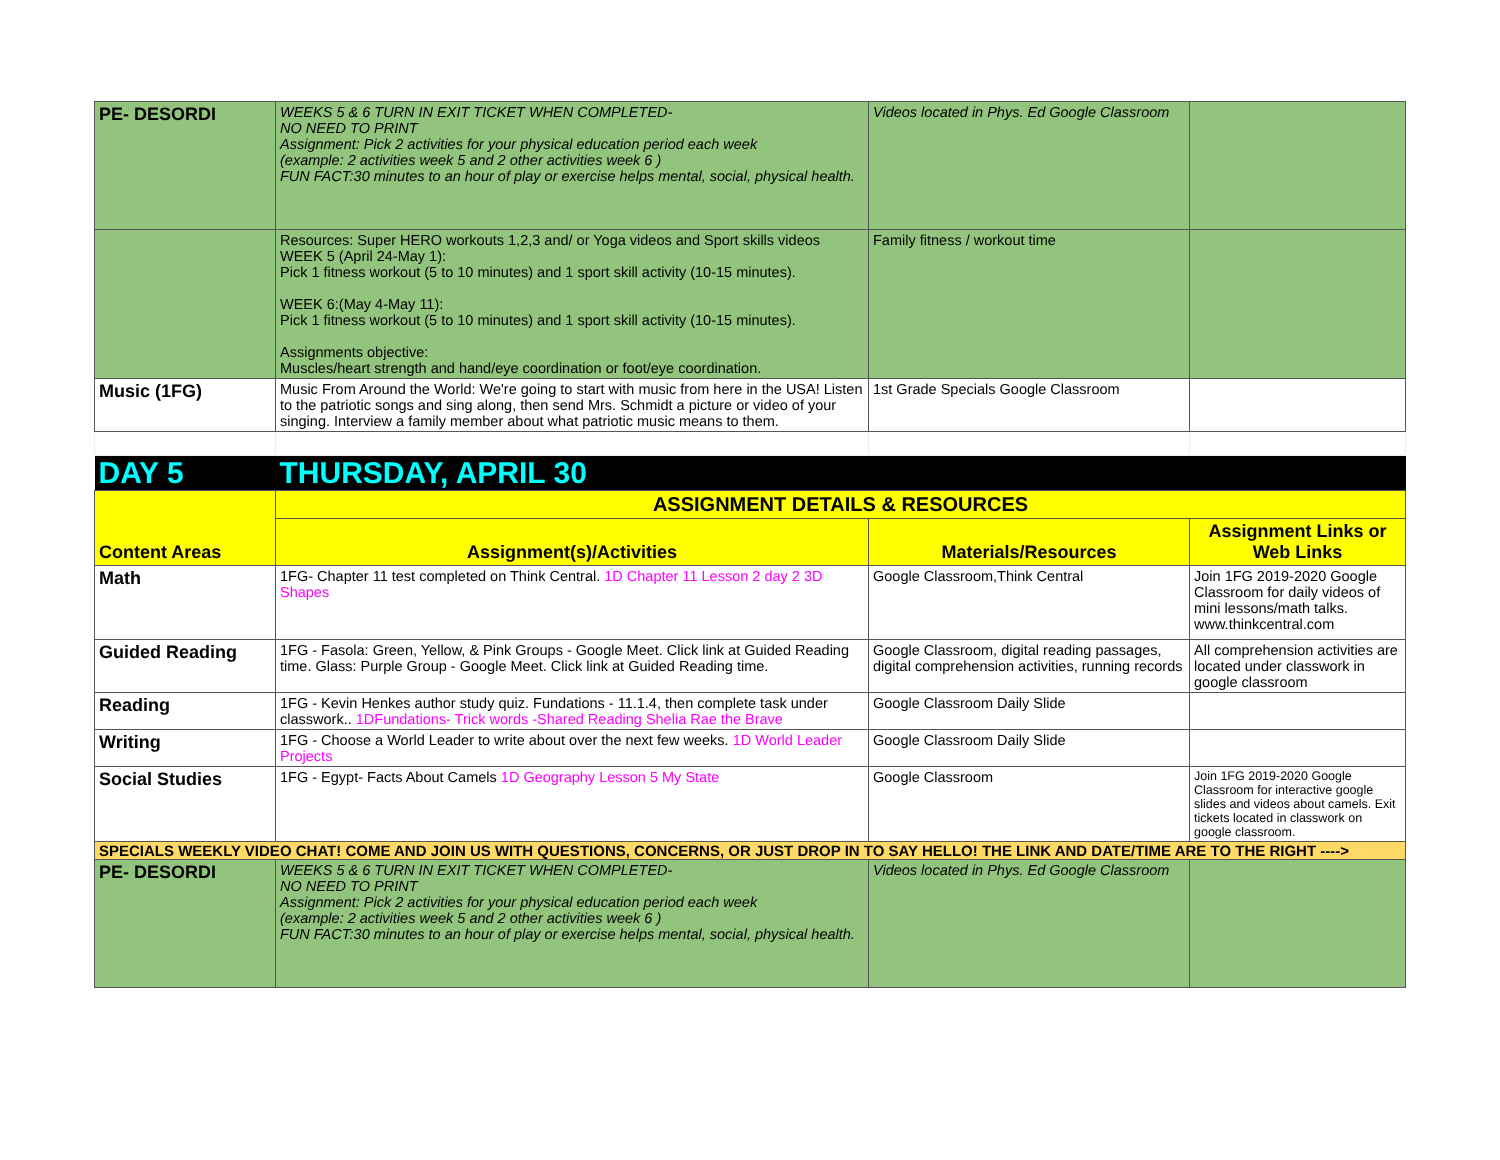| PE- DESORDI | WEEKS 5 & 6 TURN IN EXIT TICKET WHEN COMPLETED- NO NEED TO PRINT Assignment: Pick 2 activities for your physical education period each week (example: 2 activities week 5 and 2 other activities week 6 ) FUN FACT:30 minutes to an hour of play or exercise helps mental, social, physical health. | Videos located in Phys. Ed Google Classroom | |
| | Resources: Super HERO workouts 1,2,3 and/ or Yoga videos and Sport skills videos WEEK 5 (April 24-May 1): Pick 1 fitness workout (5 to 10 minutes) and 1 sport skill activity (10-15 minutes). WEEK 6:(May 4-May 11): Pick 1 fitness workout (5 to 10 minutes) and 1 sport skill activity (10-15 minutes). Assignments objective: Muscles/heart strength and hand/eye coordination or foot/eye coordination. | Family fitness / workout time | |
| Music (1FG) | Music From Around the World: We're going to start with music from here in the USA! Listen to the patriotic songs and sing along, then send Mrs. Schmidt a picture or video of your singing. Interview a family member about what patriotic music means to them. | 1st Grade Specials Google Classroom | |
| DAY 5 | THURSDAY, APRIL 30 | | |
| Content Areas | ASSIGNMENT DETAILS & RESOURCES | | |
| | Assignment(s)/Activities | Materials/Resources | Assignment Links or Web Links |
| Math | 1FG- Chapter 11 test completed on Think Central. 1D Chapter 11 Lesson 2 day 2 3D Shapes | Google Classroom,Think Central | Join 1FG 2019-2020 Google Classroom for daily videos of mini lessons/math talks. www.thinkcentral.com |
| Guided Reading | 1FG - Fasola: Green, Yellow, & Pink Groups - Google Meet. Click link at Guided Reading time. Glass: Purple Group - Google Meet. Click link at Guided Reading time. | Google Classroom, digital reading passages, digital comprehension activities, running records | All comprehension activities are located under classwork in google classroom |
| Reading | 1FG - Kevin Henkes author study quiz. Fundations - 11.1.4, then complete task under classwork.. 1DFundations- Trick words -Shared Reading Shelia Rae the Brave | Google Classroom Daily Slide | |
| Writing | 1FG - Choose a World Leader to write about over the next few weeks. 1D World Leader Projects | Google Classroom Daily Slide | |
| Social Studies | 1FG - Egypt- Facts About Camels 1D Geography Lesson 5 My State | Google Classroom | Join 1FG 2019-2020 Google Classroom for interactive google slides and videos about camels. Exit tickets located in classwork on google classroom. |
| SPECIALS WEEKLY VIDEO CHAT! COME AND JOIN US WITH QUESTIONS, CONCERNS, OR JUST DROP IN TO SAY HELLO! THE LINK AND DATE/TIME ARE TO THE RIGHT ----> | | | |
| PE- DESORDI | WEEKS 5 & 6 TURN IN EXIT TICKET WHEN COMPLETED- NO NEED TO PRINT Assignment: Pick 2 activities for your physical education period each week (example: 2 activities week 5 and 2 other activities week 6 ) FUN FACT:30 minutes to an hour of play or exercise helps mental, social, physical health. | Videos located in Phys. Ed Google Classroom | |